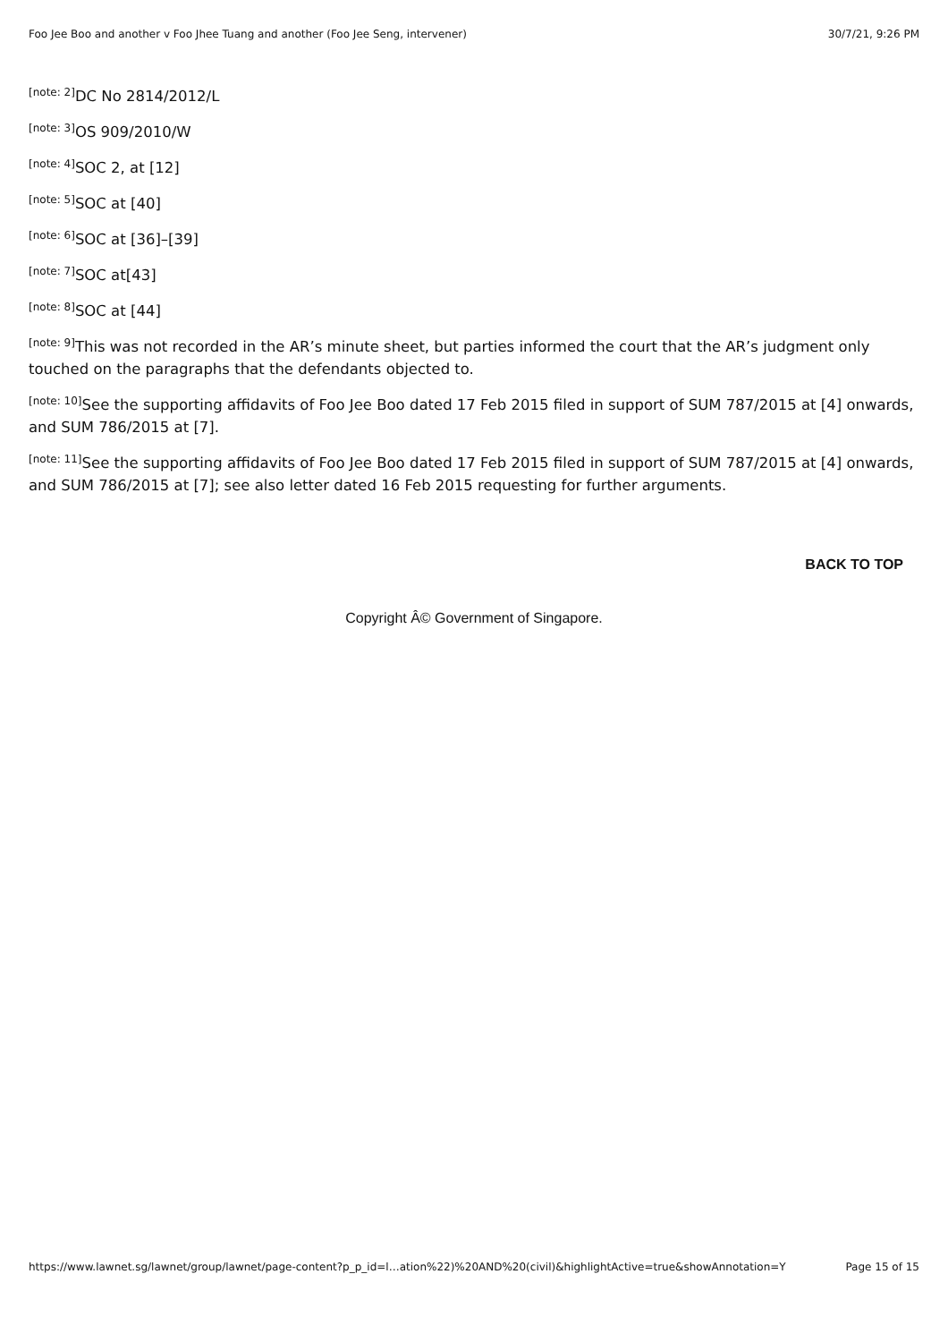Foo Jee Boo and another v Foo Jhee Tuang and another (Foo Jee Seng, intervener) 30/7/21, 9:26 PM
<sup>[note: 2]</sup>DC No 2814/2012/L
<sup>[note: 3]</sup>OS 909/2010/W
<sup>[note: 4]</sup>SOC 2, at [12]
<sup>[note: 5]</sup>SOC at [40]
<sup>[note: 6]</sup>SOC at [36]–[39]
<sup>[note: 7]</sup>SOC at[43]
<sup>[note: 8]</sup>SOC at [44]
<sup>[note: 9]</sup>This was not recorded in the AR’s minute sheet, but parties informed the court that the AR’s judgment only touched on the paragraphs that the defendants objected to.
<sup>[note: 10]</sup>See the supporting affidavits of Foo Jee Boo dated 17 Feb 2015 filed in support of SUM 787/2015 at [4] onwards, and SUM 786/2015 at [7].
<sup>[note: 11]</sup>See the supporting affidavits of Foo Jee Boo dated 17 Feb 2015 filed in support of SUM 787/2015 at [4] onwards, and SUM 786/2015 at [7]; see also letter dated 16 Feb 2015 requesting for further arguments.
BACK TO TOP
Copyright Â© Government of Singapore.
https://www.lawnet.sg/lawnet/group/lawnet/page-content?p_p_id=l…ation%22)%20AND%20(civil)&highlightActive=true&showAnnotation=Y Page 15 of 15